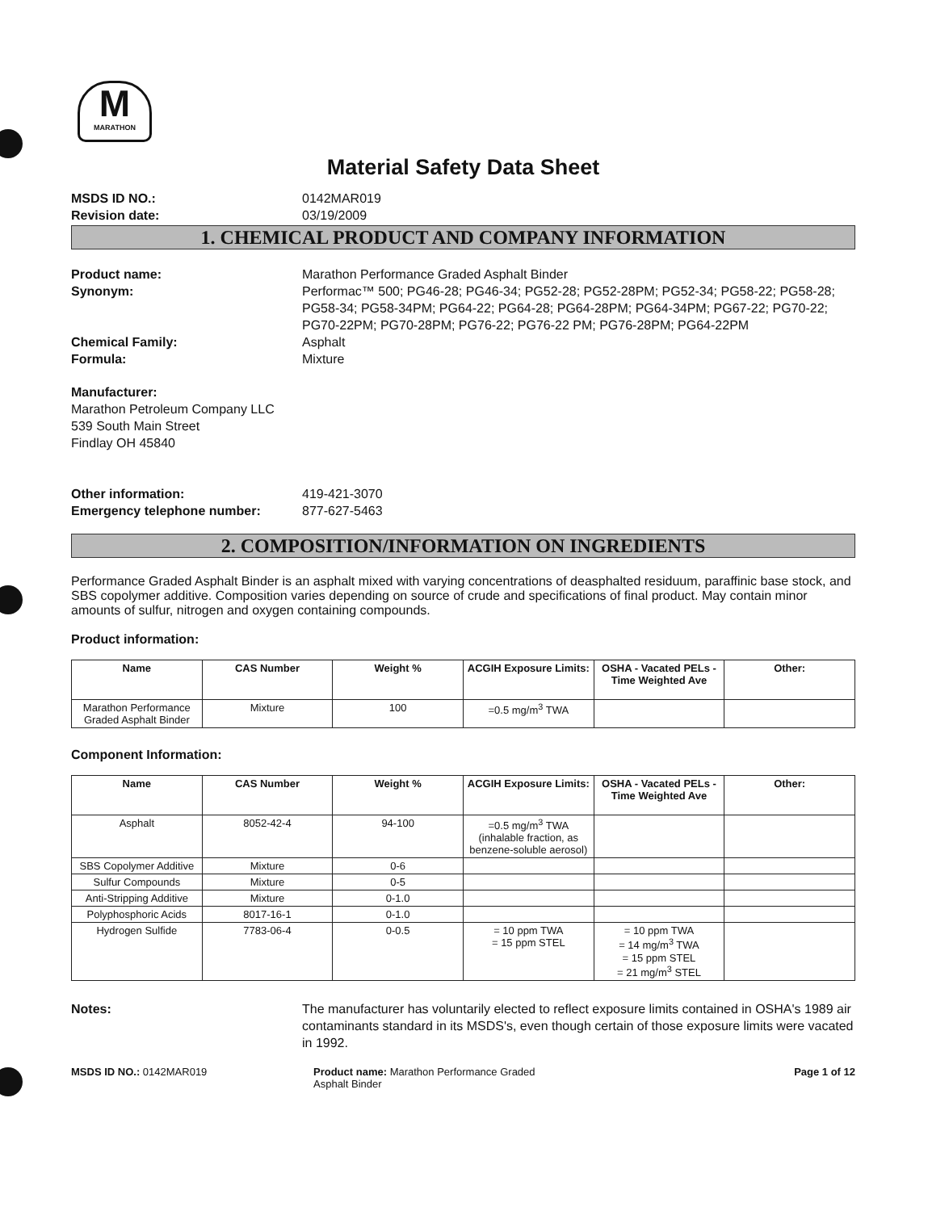M
MARATHON
Material Safety Data Sheet
MSDS ID NO.: 0142MAR019 Revision date: 03/19/2009
1. CHEMICAL PRODUCT AND COMPANY INFORMATION
Product name: Marathon Performance Graded Asphalt Binder Synonym: Performac™ 500; PG46-28; PG46-34; PG52-28; PG52-28PM; PG52-34; PG58-22; PG58-28; PG58-34; PG58-34PM; PG64-22; PG64-28; PG64-28PM; PG64-34PM; PG67-22; PG70-22; PG70-22PM; PG70-28PM; PG76-22; PG76-22 PM; PG76-28PM; PG64-22PM Chemical Family: Asphalt Formula: Mixture
Manufacturer:
Marathon Petroleum Company LLC
539 South Main Street
Findlay OH 45840
Other information: 419-421-3070 Emergency telephone number: 877-627-5463
2. COMPOSITION/INFORMATION ON INGREDIENTS
Performance Graded Asphalt Binder is an asphalt mixed with varying concentrations of deasphalted residuum, paraffinic base stock, and SBS copolymer additive. Composition varies depending on source of crude and specifications of final product. May contain minor amounts of sulfur, nitrogen and oxygen containing compounds.
Product information:
| Name | CAS Number | Weight % | ACGIH Exposure Limits: | OSHA - Vacated PELs - Time Weighted Ave | Other: |
| --- | --- | --- | --- | --- | --- |
| Marathon Performance Graded Asphalt Binder | Mixture | 100 | =0.5 mg/m<sup>3</sup> TWA | | |
Component Information:
| Name | CAS Number | Weight % | ACGIH Exposure Limits: | OSHA - Vacated PELs - Time Weighted Ave | Other: |
| --- | --- | --- | --- | --- | --- |
| Asphalt | 8052-42-4 | 94-100 | =0.5 mg/m<sup>3</sup> TWA (inhalable fraction, as benzene-soluble aerosol) | | |
| SBS Copolymer Additive | Mixture | 0-6 | | | |
| Sulfur Compounds | Mixture | 0-5 | | | |
| Anti-Stripping Additive | Mixture | 0-1.0 | | | |
| Polyphosphoric Acids | 8017-16-1 | 0-1.0 | | | |
| Hydrogen Sulfide | 7783-06-4 | 0-0.5 | = 10 ppm TWA = 15 ppm STEL | = 10 ppm TWA = 14 mg/m<sup>3</sup> TWA = 15 ppm STEL = 21 mg/m<sup>3</sup> STEL | |
Notes: The manufacturer has voluntarily elected to reflect exposure limits contained in OSHA's 1989 air contaminants standard in its MSDS's, even though certain of those exposure limits were vacated in 1992.
MSDS ID NO.: 0142MAR019 Product name: Marathon Performance Graded
Asphalt Binder Page 1 of 12